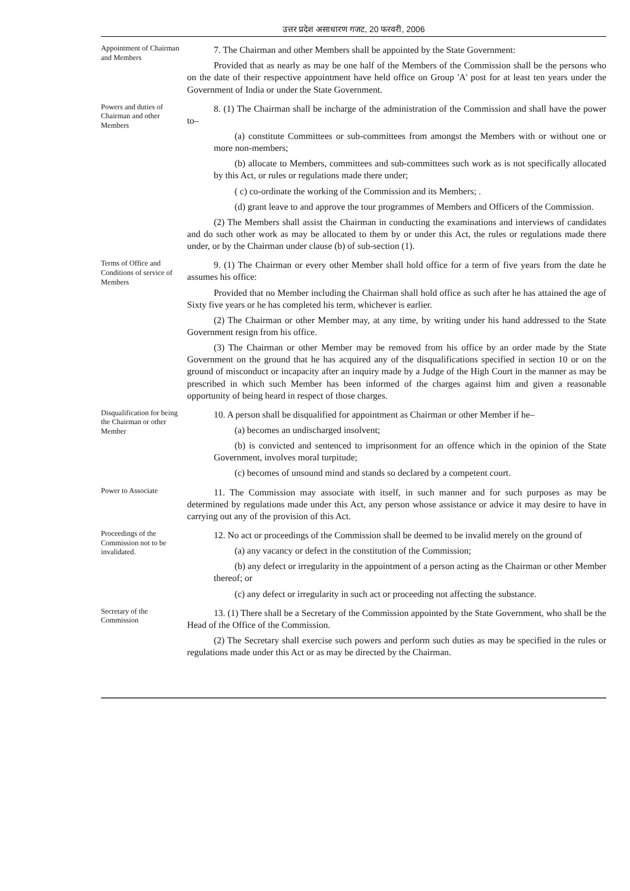उत्तर प्रदेश असाधारण गजट, 20 फरवरी, 2006
Appointment of Chairman and Members
7. The Chairman and other Members shall be appointed by the State Government:
Provided that as nearly as may be one half of the Members of the Commission shall be the persons who on the date of their respective appointment have held office on Group 'A' post for at least ten years under the Government of India or under the State Government.
Powers and duties of Chairman and other Members
8. (1) The Chairman shall be incharge of the administration of the Commission and shall have the power to–
(a) constitute Committees or sub-committees from amongst the Members with or without one or more non-members;
(b) allocate to Members, committees and sub-committees such work as is not specifically allocated by this Act, or rules or regulations made there under;
( c) co-ordinate the working of the Commission and its Members; .
(d) grant leave to and approve the tour programmes of Members and Officers of the Commission.
(2) The Members shall assist the Chairman in conducting the examinations and interviews of candidates and do such other work as may be allocated to them by or under this Act, the rules or regulations made there under, or by the Chairman under clause (b) of sub-section (1).
Terms of Office and Conditions of service of Members
9. (1) The Chairman or every other Member shall hold office for a term of five years from the date he assumes his office:
Provided that no Member including the Chairman shall hold office as such after he has attained the age of Sixty five years or he has completed his term, whichever is earlier.
(2) The Chairman or other Member may, at any time, by writing under his hand addressed to the State Government resign from his office.
(3) The Chairman or other Member may be removed from his office by an order made by the State Government on the ground that he has acquired any of the disqualifications specified in section 10 or on the ground of misconduct or incapacity after an inquiry made by a Judge of the High Court in the manner as may be prescribed in which such Member has been informed of the charges against him and given a reasonable opportunity of being heard in respect of those charges.
Disqualification for being the Chairman or other Member
10. A person shall be disqualified for appointment as Chairman or other Member if he–
(a) becomes an undischarged insolvent;
(b) is convicted and sentenced to imprisonment for an offence which in the opinion of the State Government, involves moral turpitude;
(c) becomes of unsound mind and stands so declared by a competent court.
Power to Associate
11. The Commission may associate with itself, in such manner and for such purposes as may be determined by regulations made under this Act, any person whose assistance or advice it may desire to have in carrying out any of the provision of this Act.
Proceedings of the Commission not to be invalidated.
12. No act or proceedings of the Commission shall be deemed to be invalid merely on the ground of
(a) any vacancy or defect in the constitution of the Commission;
(b) any defect or irregularity in the appointment of a person acting as the Chairman or other Member thereof; or
(c) any defect or irregularity in such act or proceeding not affecting the substance.
Secretary of the Commission
13. (1) There shall be a Secretary of the Commission appointed by the State Government, who shall be the Head of the Office of the Commission.
(2) The Secretary shall exercise such powers and perform such duties as may be specified in the rules or regulations made under this Act or as may be directed by the Chairman.